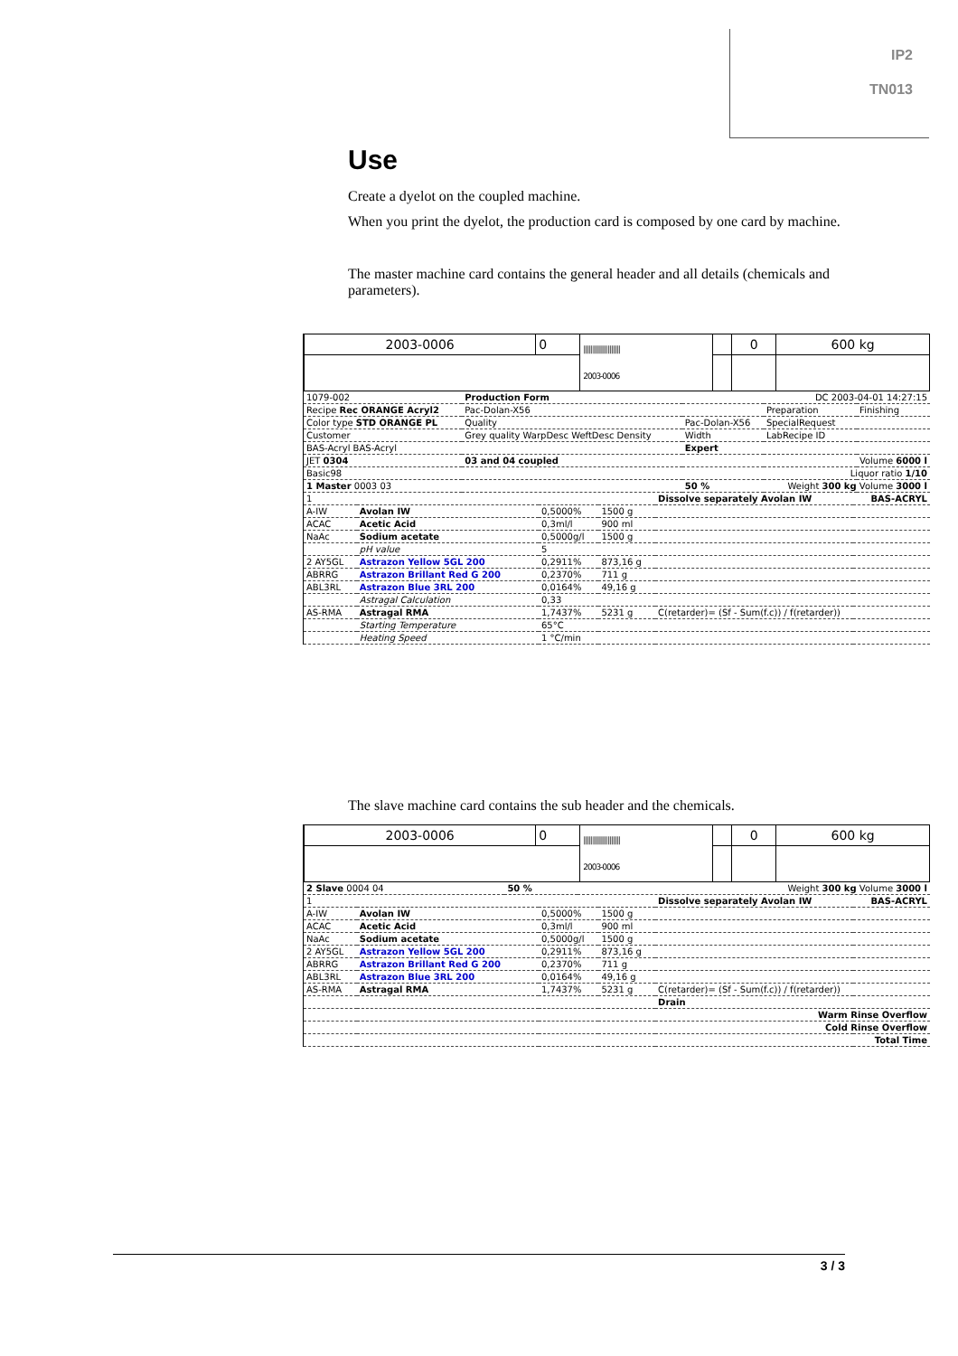IP2
TN013
Use
Create a dyelot on the coupled machine.
When you print the dyelot, the production card is composed by one card by machine.
The master machine card contains the general header and all details (chemicals and parameters).
| 2003-0006 | 0 | //////////////////// 2003-0006 | | 0 | 600 kg |
| 1079-002 | Production Form | | DC 2003-04-01 14:27:15 | |
| Recipe Rec ORANGE Acryl2 | Pac-Dolan-X56 | | Preparation | Finishing |
| Color type STD ORANGE PL | Quality | Pac-Dolan-X56 | SpecialRequest | |
| Customer | Grey quality WarpDesc WeftDesc Density | Width | LabRecipe ID | |
| BAS-Acryl BAS-Acryl | | Expert | | |
| JET 0304 | 03 and 04 coupled | | Volume 6000 l | |
| Basic98 | | | Liquor ratio 1/10 | |
| 1 Master 0003 03 | | 50 % | Weight 300 kg Volume 3000 l | |
| 1 | | | | Dissolve separately Avolan IW | BAS-ACRYL |
| A-IW | Avolan IW | 0,5000% | 1500 g | | |
| ACAC | Acetic Acid | 0,3ml/l | 900 ml | | |
| NaAc | Sodium acetate | 0,5000g/l | 1500 g | | |
| | pH value | 5 | | | |
| 2 AY5GL | Astrazon Yellow 5GL 200 | 0,2911% | 873,16 g | | |
| ABRRG | Astrazon Brillant Red G 200 | 0,2370% | 711 g | | |
| ABL3RL | Astrazon Blue 3RL 200 | 0,0164% | 49,16 g | | |
| | Astragal Calculation | 0,33 | | | |
| AS-RMA | Astragal RMA | 1,7437% | 5231 g | C(retarder)= (Sf - Sum(f.c)) / f(retarder)) | |
| | Starting Temperature | 65°C | | | |
| | Heating Speed | 1 °C/min | | | |
The slave machine card contains the sub header and the chemicals.
| 2003-0006 | 0 | //////////////////// 2003-0006 | | 0 | 600 kg |
| 2 Slave 0004 04 | 50 % | Weight 300 kg Volume 3000 l |
| 1 | | | | Dissolve separately Avolan IW | BAS-ACRYL |
| A-IW | Avolan IW | 0,5000% | 1500 g | | |
| ACAC | Acetic Acid | 0,3ml/l | 900 ml | | |
| NaAc | Sodium acetate | 0,5000g/l | 1500 g | | |
| 2 AY5GL | Astrazon Yellow 5GL 200 | 0,2911% | 873,16 g | | |
| ABRRG | Astrazon Brillant Red G 200 | 0,2370% | 711 g | | |
| ABL3RL | Astrazon Blue 3RL 200 | 0,0164% | 49,16 g | | |
| AS-RMA | Astragal RMA | 1,7437% | 5231 g | C(retarder)= (Sf - Sum(f.c)) / f(retarder)) | |
| | | | | Drain | |
| Warm Rinse Overflow | | | | | |
| Cold Rinse Overflow | | | | | |
| Total Time | | | | | |
3 / 3